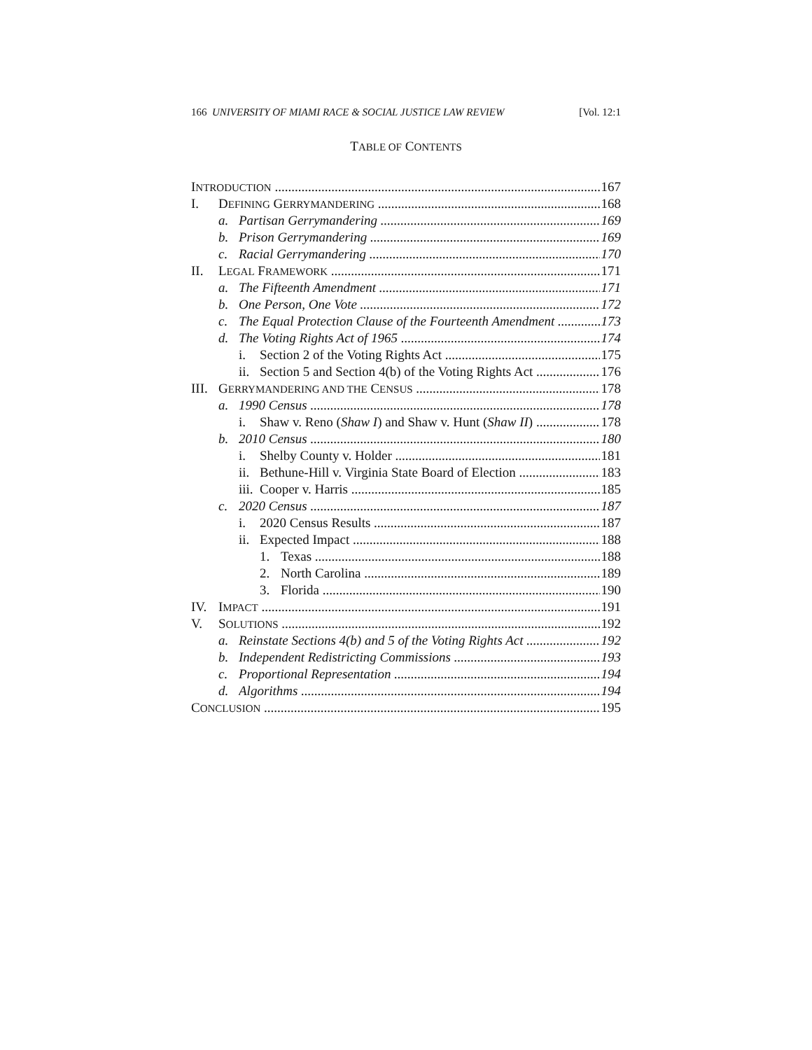166 UNIVERSITY OF MIAMI RACE & SOCIAL JUSTICE LAW REVIEW [Vol. 12:1
TABLE OF CONTENTS
INTRODUCTION 167
I. DEFINING GERRYMANDERING 168
a. Partisan Gerrymandering 169
b. Prison Gerrymandering 169
c. Racial Gerrymandering 170
II. LEGAL FRAMEWORK 171
a. The Fifteenth Amendment 171
b. One Person, One Vote 172
c. The Equal Protection Clause of the Fourteenth Amendment 173
d. The Voting Rights Act of 1965 174
i. Section 2 of the Voting Rights Act 175
ii. Section 5 and Section 4(b) of the Voting Rights Act 176
III. GERRYMANDERING AND THE CENSUS 178
a. 1990 Census 178
i. Shaw v. Reno (Shaw I) and Shaw v. Hunt (Shaw II) 178
b. 2010 Census 180
i. Shelby County v. Holder 181
ii. Bethune-Hill v. Virginia State Board of Election 183
iii. Cooper v. Harris 185
c. 2020 Census 187
i. 2020 Census Results 187
ii. Expected Impact 188
1. Texas 188
2. North Carolina 189
3. Florida 190
IV. IMPACT 191
V. SOLUTIONS 192
a. Reinstate Sections 4(b) and 5 of the Voting Rights Act 192
b. Independent Redistricting Commissions 193
c. Proportional Representation 194
d. Algorithms 194
CONCLUSION 195